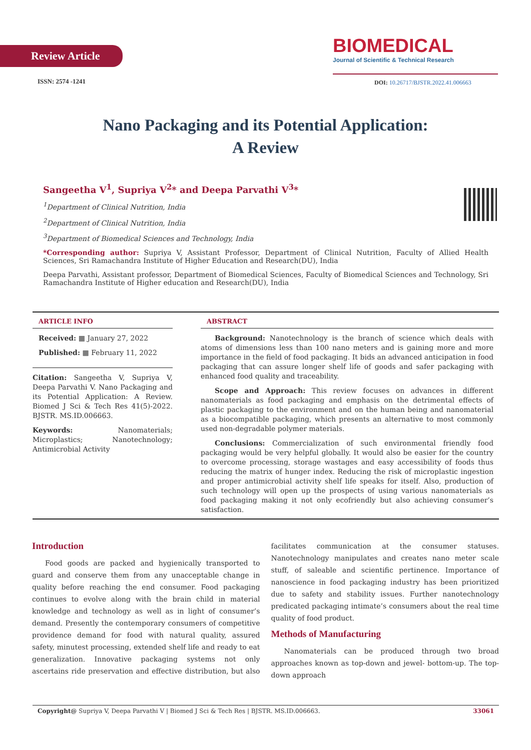Review Article
BIOMEDICAL
Journal of Scientific & Technical Research
ISSN: 2574 -1241
DOI: 10.26717/BJSTR.2022.41.006663
Nano Packaging and its Potential Application:
A Review
Sangeetha V<sup>1</sup>, Supriya V<sup>2</sup>* and Deepa Parvathi V<sup>3</sup>*
<sup>1</sup> Department of Clinical Nutrition, India
<sup>2</sup> Department of Clinical Nutrition, India
<sup>3</sup> Department of Biomedical Sciences and Technology, India
*Corresponding author: Supriya V, Assistant Professor, Department of Clinical Nutrition, Faculty of Allied Health Sciences, Sri Ramachandra Institute of Higher Education and Research(DU), India
Deepa Parvathi, Assistant professor, Department of Biomedical Sciences, Faculty of Biomedical Sciences and Technology, Sri Ramachandra Institute of Higher education and Research(DU), India
ARTICLE INFO
Received: ▦ January 27, 2022
Published: ▦ February 11, 2022
Citation: Sangeetha V, Supriya V, Deepa Parvathi V. Nano Packaging and its Potential Application: A Review. Biomed J Sci & Tech Res 41(5)-2022. BJSTR. MS.ID.006663.
Keywords: Nanomaterials; Microplastics; Nanotechnology; Antimicrobial Activity
ABSTRACT
Background: Nanotechnology is the branch of science which deals with atoms of dimensions less than 100 nano meters and is gaining more and more importance in the field of food packaging. It bids an advanced anticipation in food packaging that can assure longer shelf life of goods and safer packaging with enhanced food quality and traceability.
Scope and Approach: This review focuses on advances in different nanomaterials as food packaging and emphasis on the detrimental effects of plastic packaging to the environment and on the human being and nanomaterial as a biocompatible packaging, which presents an alternative to most commonly used non-degradable polymer materials.
Conclusions: Commercialization of such environmental friendly food packaging would be very helpful globally. It would also be easier for the country to overcome processing, storage wastages and easy accessibility of foods thus reducing the matrix of hunger index. Reducing the risk of microplastic ingestion and proper antimicrobial activity shelf life speaks for itself. Also, production of such technology will open up the prospects of using various nanomaterials as food packaging making it not only ecofriendly but also achieving consumer’s satisfaction.
Introduction
Food goods are packed and hygienically transported to guard and conserve them from any unacceptable change in quality before reaching the end consumer. Food packaging continues to evolve along with the brain child in material knowledge and technology as well as in light of consumer’s demand. Presently the contemporary consumers of competitive providence demand for food with natural quality, assured safety, minutest processing, extended shelf life and ready to eat generalization. Innovative packaging systems not only ascertains ride preservation and effective distribution, but also facilitates communication at the consumer statuses. Nanotechnology manipulates and creates nano meter scale stuff, of saleable and scientific pertinence. Importance of nanoscience in food packaging industry has been prioritized due to safety and stability issues. Further nanotechnology predicated packaging intimate’s consumers about the real time quality of food product.
Methods of Manufacturing
Nanomaterials can be produced through two broad approaches known as top-down and jewel- bottom-up. The top-down approach
Copyright@ Supriya V, Deepa Parvathi V | Biomed J Sci & Tech Res | BJSTR. MS.ID.006663. 33061